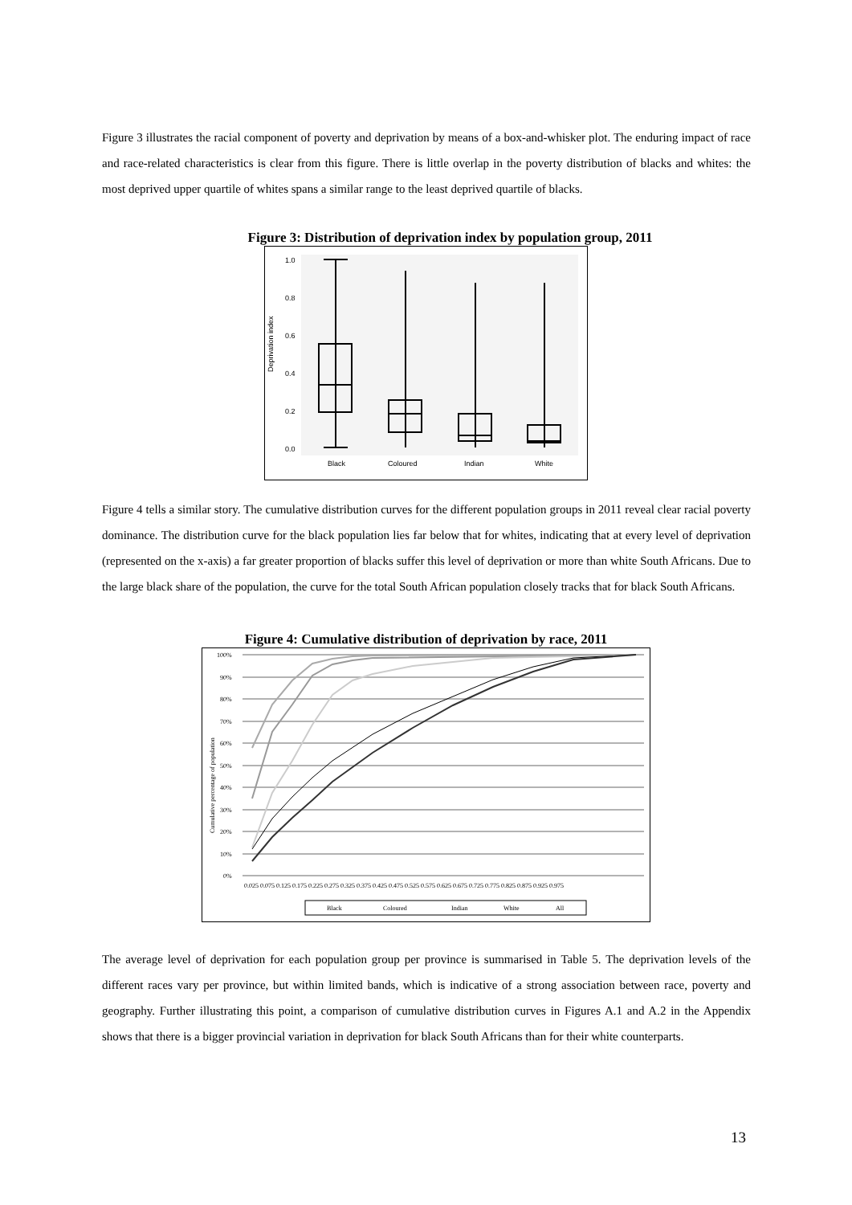Figure 3 illustrates the racial component of poverty and deprivation by means of a box-and-whisker plot. The enduring impact of race and race-related characteristics is clear from this figure. There is little overlap in the poverty distribution of blacks and whites: the most deprived upper quartile of whites spans a similar range to the least deprived quartile of blacks.
Figure 3: Distribution of deprivation index by population group, 2011
Deprivation index
1.0
0.8
0.6
0.4
0.2
0.0
Black
Coloured
Indian
White
Figure 4 tells a similar story. The cumulative distribution curves for the different population groups in 2011 reveal clear racial poverty dominance. The distribution curve for the black population lies far below that for whites, indicating that at every level of deprivation (represented on the x-axis) a far greater proportion of blacks suffer this level of deprivation or more than white South Africans. Due to the large black share of the population, the curve for the total South African population closely tracks that for black South Africans.
Figure 4: Cumulative distribution of deprivation by race, 2011
100%
90%
80%
70%
60%
50%
40%
30%
20%
10%
0%
Cumulative percentage of population
0.025 0.075 0.125 0.175 0.225 0.275 0.325 0.375 0.425 0.475 0.525 0.575 0.625 0.675 0.725 0.775 0.825 0.875 0.925 0.975
Black
Coloured
Indian
White
All
The average level of deprivation for each population group per province is summarised in Table 5. The deprivation levels of the different races vary per province, but within limited bands, which is indicative of a strong association between race, poverty and geography. Further illustrating this point, a comparison of cumulative distribution curves in Figures A.1 and A.2 in the Appendix shows that there is a bigger provincial variation in deprivation for black South Africans than for their white counterparts.
13